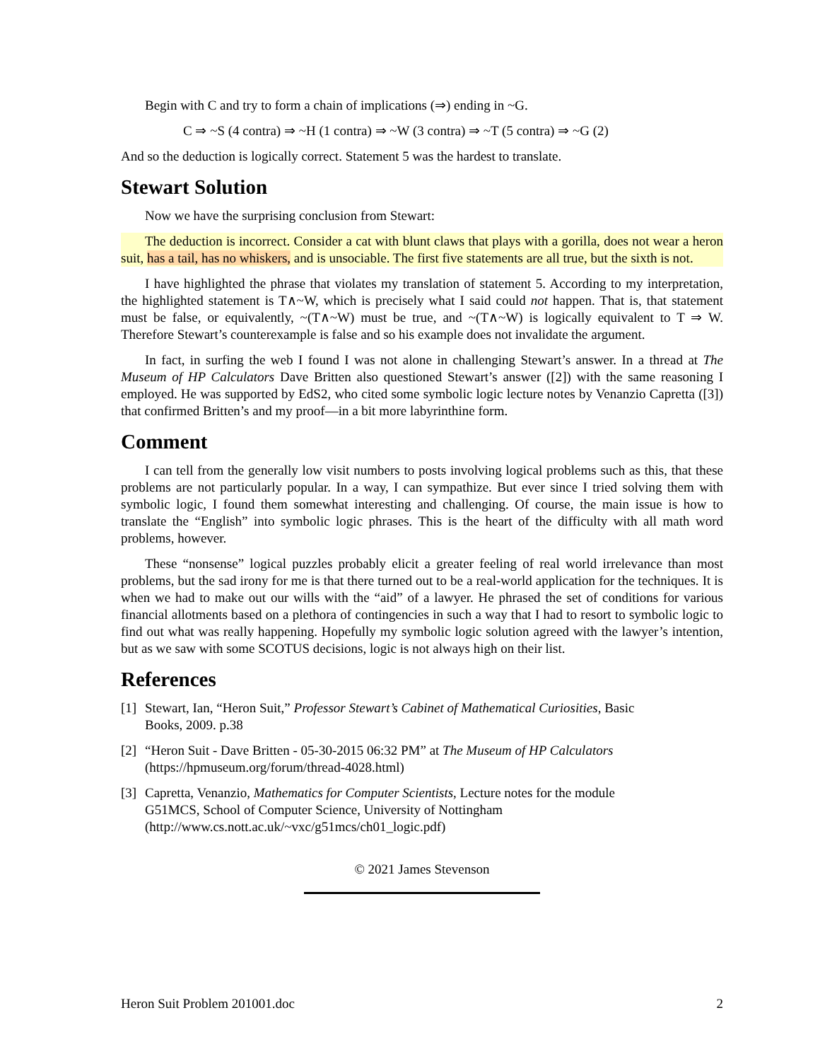Begin with C and try to form a chain of implications (⇒) ending in ~G.
C ⇒ ~S (4 contra) ⇒ ~H (1 contra) ⇒ ~W (3 contra) ⇒ ~T (5 contra) ⇒ ~G (2)
And so the deduction is logically correct. Statement 5 was the hardest to translate.
Stewart Solution
Now we have the surprising conclusion from Stewart:
The deduction is incorrect. Consider a cat with blunt claws that plays with a gorilla, does not wear a heron suit, has a tail, has no whiskers, and is unsociable. The first five statements are all true, but the sixth is not.
I have highlighted the phrase that violates my translation of statement 5. According to my interpretation, the highlighted statement is T∧~W, which is precisely what I said could not happen. That is, that statement must be false, or equivalently, ~(T∧~W) must be true, and ~(T∧~W) is logically equivalent to T ⇒ W. Therefore Stewart’s counterexample is false and so his example does not invalidate the argument.
In fact, in surfing the web I found I was not alone in challenging Stewart’s answer. In a thread at The Museum of HP Calculators Dave Britten also questioned Stewart’s answer ([2]) with the same reasoning I employed. He was supported by EdS2, who cited some symbolic logic lecture notes by Venanzio Capretta ([3]) that confirmed Britten’s and my proof—in a bit more labyrinthine form.
Comment
I can tell from the generally low visit numbers to posts involving logical problems such as this, that these problems are not particularly popular. In a way, I can sympathize. But ever since I tried solving them with symbolic logic, I found them somewhat interesting and challenging. Of course, the main issue is how to translate the “English” into symbolic logic phrases. This is the heart of the difficulty with all math word problems, however.
These “nonsense” logical puzzles probably elicit a greater feeling of real world irrelevance than most problems, but the sad irony for me is that there turned out to be a real-world application for the techniques. It is when we had to make out our wills with the “aid” of a lawyer. He phrased the set of conditions for various financial allotments based on a plethora of contingencies in such a way that I had to resort to symbolic logic to find out what was really happening. Hopefully my symbolic logic solution agreed with the lawyer’s intention, but as we saw with some SCOTUS decisions, logic is not always high on their list.
References
[1] Stewart, Ian, “Heron Suit,” Professor Stewart’s Cabinet of Mathematical Curiosities, Basic
Books, 2009. p.38
[2] “Heron Suit - Dave Britten - 05-30-2015 06:32 PM” at The Museum of HP Calculators
(https://hpmuseum.org/forum/thread-4028.html)
[3] Capretta, Venanzio, Mathematics for Computer Scientists, Lecture notes for the module
G51MCS, School of Computer Science, University of Nottingham
(http://www.cs.nott.ac.uk/~vxc/g51mcs/ch01_logic.pdf)
© 2021 James Stevenson
Heron Suit Problem 201001.doc 2